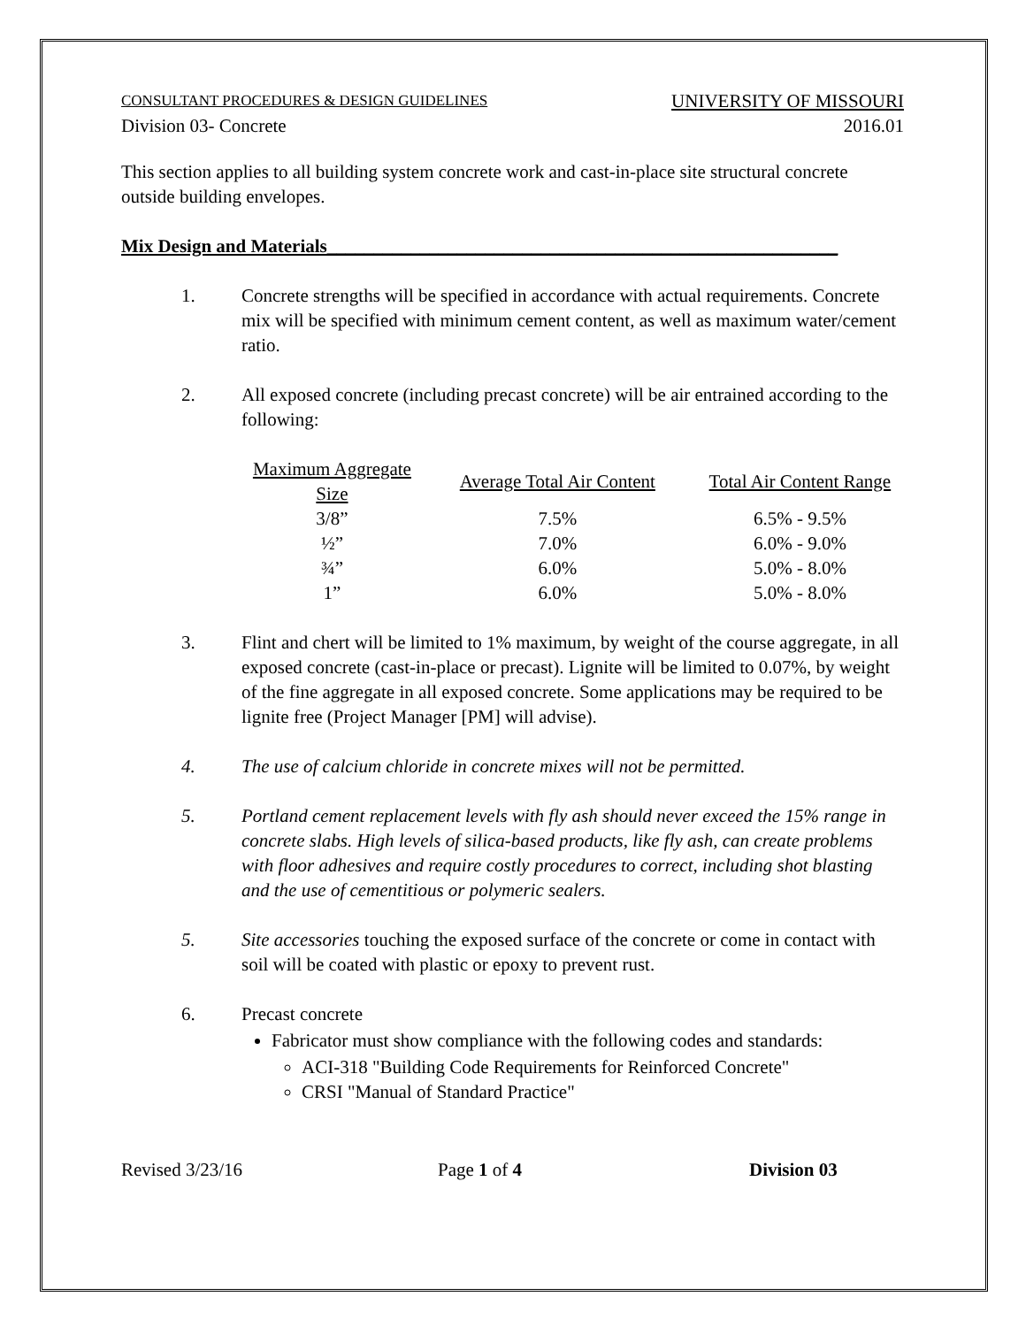CONSULTANT PROCEDURES & DESIGN GUIDELINES UNIVERSITY OF MISSOURI
Division 03- Concrete 2016.01
This section applies to all building system concrete work and cast-in-place site structural concrete outside building envelopes.
Mix Design and Materials_______________________________________________________
1. Concrete strengths will be specified in accordance with actual requirements. Concrete mix will be specified with minimum cement content, as well as maximum water/cement ratio.
2. All exposed concrete (including precast concrete) will be air entrained according to the following:
| Maximum Aggregate Size | Average Total Air Content | Total Air Content Range |
| 3/8” | 7.5% | 6.5% - 9.5% |
| ½” | 7.0% | 6.0% - 9.0% |
| ¾” | 6.0% | 5.0% - 8.0% |
| 1” | 6.0% | 5.0% - 8.0% |
3. Flint and chert will be limited to 1% maximum, by weight of the course aggregate, in all exposed concrete (cast-in-place or precast). Lignite will be limited to 0.07%, by weight of the fine aggregate in all exposed concrete. Some applications may be required to be lignite free (Project Manager [PM] will advise).
4. The use of calcium chloride in concrete mixes will not be permitted.
5. Portland cement replacement levels with fly ash should never exceed the 15% range in concrete slabs. High levels of silica-based products, like fly ash, can create problems with floor adhesives and require costly procedures to correct, including shot blasting and the use of cementitious or polymeric sealers.
5. Site accessories touching the exposed surface of the concrete or come in contact with soil will be coated with plastic or epoxy to prevent rust.
6. Precast concrete
Fabricator must show compliance with the following codes and standards:
ACI-318 "Building Code Requirements for Reinforced Concrete"
CRSI "Manual of Standard Practice"
Revised 3/23/16 Page 1 of 4 Division 03